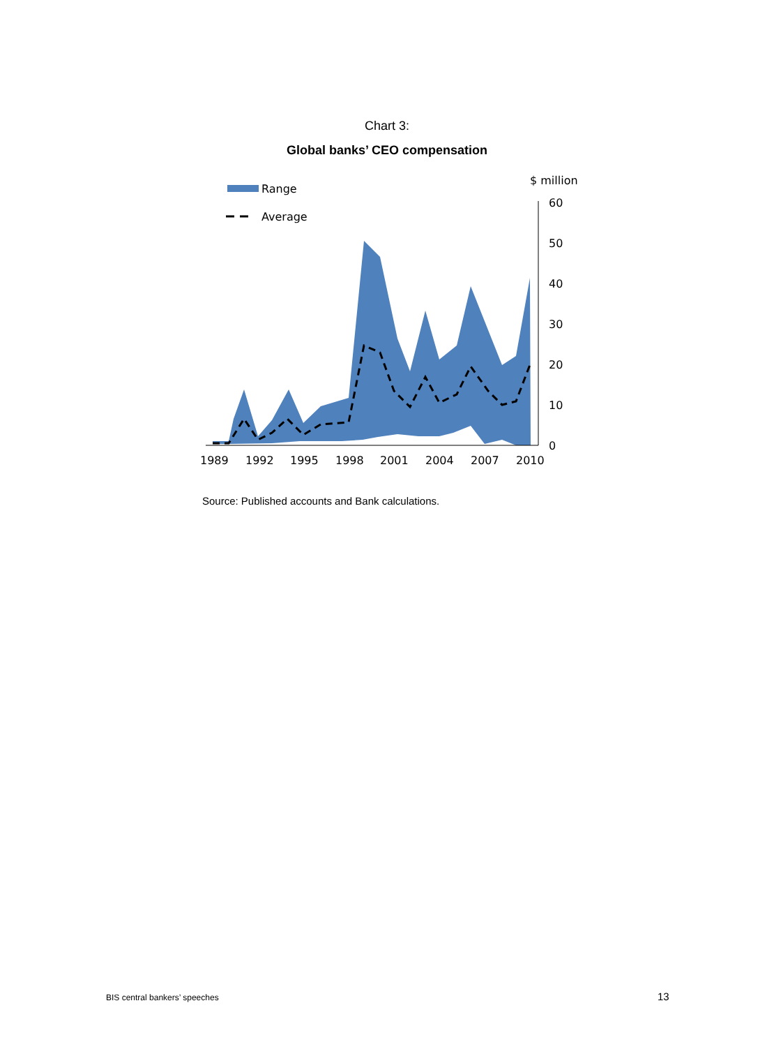Chart 3:
Global banks’ CEO compensation
Range
Average
$ million
60
50
40
30
20
10
0
1989
1992
1995
1998
2001
2004
2007
2010
Source: Published accounts and Bank calculations.
BIS central bankers’ speeches 13